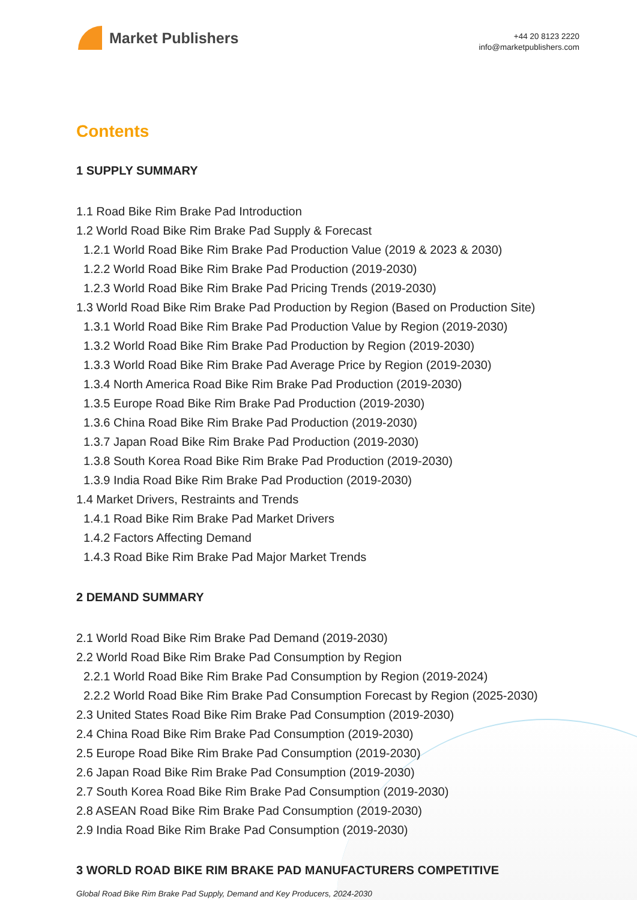Market Publishers
+44 20 8123 2220
info@marketpublishers.com
Contents
1 SUPPLY SUMMARY
1.1 Road Bike Rim Brake Pad Introduction
1.2 World Road Bike Rim Brake Pad Supply & Forecast
1.2.1 World Road Bike Rim Brake Pad Production Value (2019 & 2023 & 2030)
1.2.2 World Road Bike Rim Brake Pad Production (2019-2030)
1.2.3 World Road Bike Rim Brake Pad Pricing Trends (2019-2030)
1.3 World Road Bike Rim Brake Pad Production by Region (Based on Production Site)
1.3.1 World Road Bike Rim Brake Pad Production Value by Region (2019-2030)
1.3.2 World Road Bike Rim Brake Pad Production by Region (2019-2030)
1.3.3 World Road Bike Rim Brake Pad Average Price by Region (2019-2030)
1.3.4 North America Road Bike Rim Brake Pad Production (2019-2030)
1.3.5 Europe Road Bike Rim Brake Pad Production (2019-2030)
1.3.6 China Road Bike Rim Brake Pad Production (2019-2030)
1.3.7 Japan Road Bike Rim Brake Pad Production (2019-2030)
1.3.8 South Korea Road Bike Rim Brake Pad Production (2019-2030)
1.3.9 India Road Bike Rim Brake Pad Production (2019-2030)
1.4 Market Drivers, Restraints and Trends
1.4.1 Road Bike Rim Brake Pad Market Drivers
1.4.2 Factors Affecting Demand
1.4.3 Road Bike Rim Brake Pad Major Market Trends
2 DEMAND SUMMARY
2.1 World Road Bike Rim Brake Pad Demand (2019-2030)
2.2 World Road Bike Rim Brake Pad Consumption by Region
2.2.1 World Road Bike Rim Brake Pad Consumption by Region (2019-2024)
2.2.2 World Road Bike Rim Brake Pad Consumption Forecast by Region (2025-2030)
2.3 United States Road Bike Rim Brake Pad Consumption (2019-2030)
2.4 China Road Bike Rim Brake Pad Consumption (2019-2030)
2.5 Europe Road Bike Rim Brake Pad Consumption (2019-2030)
2.6 Japan Road Bike Rim Brake Pad Consumption (2019-2030)
2.7 South Korea Road Bike Rim Brake Pad Consumption (2019-2030)
2.8 ASEAN Road Bike Rim Brake Pad Consumption (2019-2030)
2.9 India Road Bike Rim Brake Pad Consumption (2019-2030)
3 WORLD ROAD BIKE RIM BRAKE PAD MANUFACTURERS COMPETITIVE
Global Road Bike Rim Brake Pad Supply, Demand and Key Producers, 2024-2030